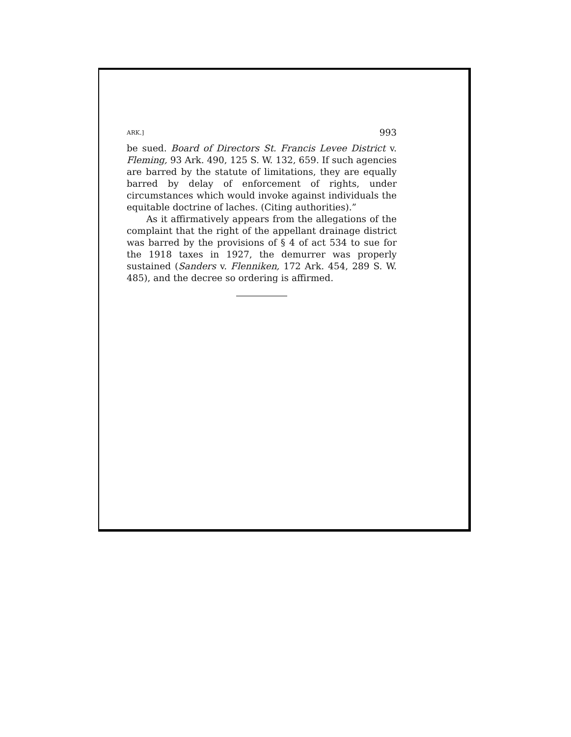ARK.] 993
be sued. Board of Directors St. Francis Levee District v. Fleming, 93 Ark. 490, 125 S. W. 132, 659. If such agencies are barred by the statute of limitations, they are equally barred by delay of enforcement of rights, under circumstances which would invoke against individuals the equitable doctrine of laches. (Citing authorities).”
As it affirmatively appears from the allegations of the complaint that the right of the appellant drainage district was barred by the provisions of § 4 of act 534 to sue for the 1918 taxes in 1927, the demurrer was properly sustained (Sanders v. Flenniken, 172 Ark. 454, 289 S. W. 485), and the decree so ordering is affirmed.